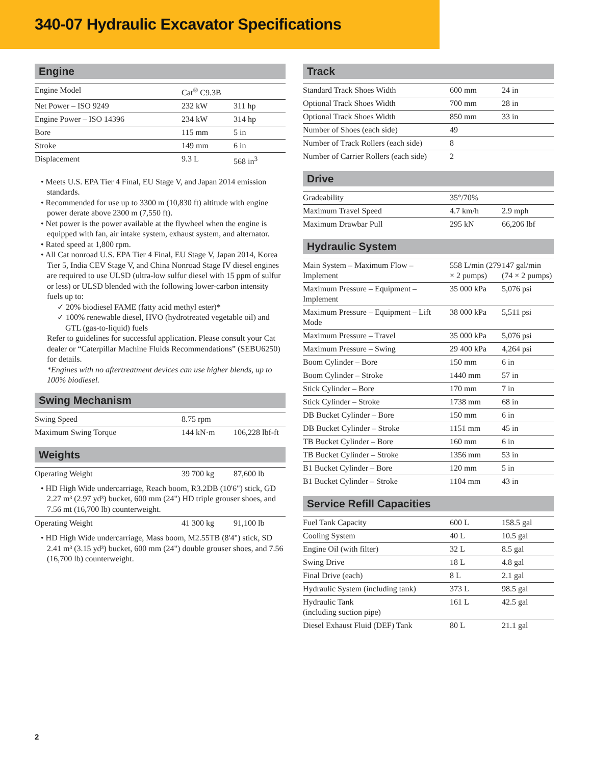340-07 Hydraulic Excavator Specifications
Engine
| Engine Model | Cat<sup>®</sup> C9.3B | |
| Net Power – ISO 9249 | 232 kW | 311 hp |
| Engine Power – ISO 14396 | 234 kW | 314 hp |
| Bore | 115 mm | 5 in |
| Stroke | 149 mm | 6 in |
| Displacement | 9.3 L | 568 in<sup>3</sup> |
• Meets U.S. EPA Tier 4 Final, EU Stage V, and Japan 2014 emission standards.
• Recommended for use up to 3300 m (10,830 ft) altitude with engine power derate above 2300 m (7,550 ft).
• Net power is the power available at the flywheel when the engine is equipped with fan, air intake system, exhaust system, and alternator.
• Rated speed at 1,800 rpm.
• All Cat nonroad U.S. EPA Tier 4 Final, EU Stage V, Japan 2014, Korea Tier 5, India CEV Stage V, and China Nonroad Stage IV diesel engines are required to use ULSD (ultra-low sulfur diesel with 15 ppm of sulfur or less) or ULSD blended with the following lower-carbon intensity fuels up to:
✓ 20% biodiesel FAME (fatty acid methyl ester)*
✓ 100% renewable diesel, HVO (hydrotreated vegetable oil) and GTL (gas-to-liquid) fuels
Refer to guidelines for successful application. Please consult your Cat dealer or “Caterpillar Machine Fluids Recommendations” (SEBU6250) for details.
*Engines with no aftertreatment devices can use higher blends, up to 100% biodiesel.
Swing Mechanism
| Swing Speed | 8.75 rpm | |
| Maximum Swing Torque | 144 kN·m | 106,228 lbf-ft |
Weights
| Operating Weight | 39 700 kg | 87,600 lb |
• HD High Wide undercarriage, Reach boom, R3.2DB (10'6") stick, GD 2.27 m³ (2.97 yd³) bucket, 600 mm (24") HD triple grouser shoes, and 7.56 mt (16,700 lb) counterweight.
| Operating Weight | 41 300 kg | 91,100 lb |
• HD High Wide undercarriage, Mass boom, M2.55TB (8'4") stick, SD 2.41 m³ (3.15 yd³) bucket, 600 mm (24") double grouser shoes, and 7.56 (16,700 lb) counterweight.
Track
| Standard Track Shoes Width | 600 mm | 24 in |
| Optional Track Shoes Width | 700 mm | 28 in |
| Optional Track Shoes Width | 850 mm | 33 in |
| Number of Shoes (each side) | 49 | |
| Number of Track Rollers (each side) | 8 | |
| Number of Carrier Rollers (each side) | 2 | |
Drive
| Gradeability | 35°/70% | |
| Maximum Travel Speed | 4.7 km/h | 2.9 mph |
| Maximum Drawbar Pull | 295 kN | 66,206 lbf |
Hydraulic System
| Main System – Maximum Flow – Implement | 558 L/min (279 × 2 pumps) | 147 gal/min (74 × 2 pumps) |
| Maximum Pressure – Equipment – Implement | 35 000 kPa | 5,076 psi |
| Maximum Pressure – Equipment – Lift Mode | 38 000 kPa | 5,511 psi |
| Maximum Pressure – Travel | 35 000 kPa | 5,076 psi |
| Maximum Pressure – Swing | 29 400 kPa | 4,264 psi |
| Boom Cylinder – Bore | 150 mm | 6 in |
| Boom Cylinder – Stroke | 1440 mm | 57 in |
| Stick Cylinder – Bore | 170 mm | 7 in |
| Stick Cylinder – Stroke | 1738 mm | 68 in |
| DB Bucket Cylinder – Bore | 150 mm | 6 in |
| DB Bucket Cylinder – Stroke | 1151 mm | 45 in |
| TB Bucket Cylinder – Bore | 160 mm | 6 in |
| TB Bucket Cylinder – Stroke | 1356 mm | 53 in |
| B1 Bucket Cylinder – Bore | 120 mm | 5 in |
| B1 Bucket Cylinder – Stroke | 1104 mm | 43 in |
Service Refill Capacities
| Fuel Tank Capacity | 600 L | 158.5 gal |
| Cooling System | 40 L | 10.5 gal |
| Engine Oil (with filter) | 32 L | 8.5 gal |
| Swing Drive | 18 L | 4.8 gal |
| Final Drive (each) | 8 L | 2.1 gal |
| Hydraulic System (including tank) | 373 L | 98.5 gal |
| Hydraulic Tank (including suction pipe) | 161 L | 42.5 gal |
| Diesel Exhaust Fluid (DEF) Tank | 80 L | 21.1 gal |
2